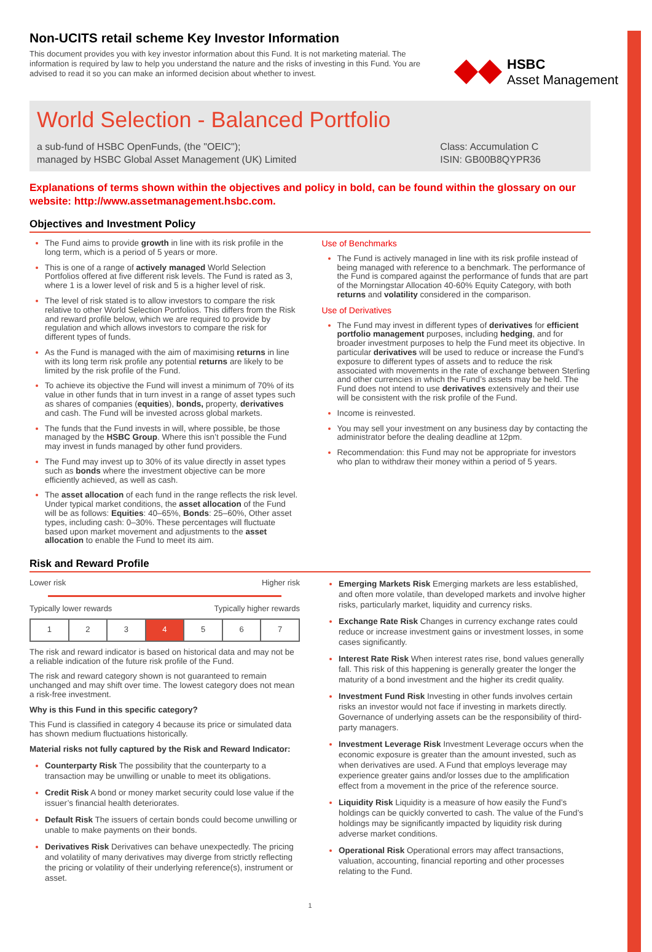HSBC
Asset Management
Non-UCITS retail scheme Key Investor Information
This document provides you with key investor information about this Fund. It is not marketing material. The information is required by law to help you understand the nature and the risks of investing in this Fund. You are advised to read it so you can make an informed decision about whether to invest.
World Selection - Balanced Portfolio
a sub-fund of HSBC OpenFunds, (the "OEIC");
managed by HSBC Global Asset Management (UK) Limited
Class: Accumulation C
ISIN: GB00B8QYPR36
Explanations of terms shown within the objectives and policy in bold, can be found within the glossary on our website: http://www.assetmanagement.hsbc.com.
Objectives and Investment Policy
The Fund aims to provide growth in line with its risk profile in the long term, which is a period of 5 years or more.
This is one of a range of actively managed World Selection Portfolios offered at five different risk levels. The Fund is rated as 3, where 1 is a lower level of risk and 5 is a higher level of risk.
The level of risk stated is to allow investors to compare the risk relative to other World Selection Portfolios. This differs from the Risk and reward profile below, which we are required to provide by regulation and which allows investors to compare the risk for different types of funds.
As the Fund is managed with the aim of maximising returns in line with its long term risk profile any potential returns are likely to be limited by the risk profile of the Fund.
To achieve its objective the Fund will invest a minimum of 70% of its value in other funds that in turn invest in a range of asset types such as shares of companies (equities), bonds, property, derivatives and cash. The Fund will be invested across global markets.
The funds that the Fund invests in will, where possible, be those managed by the HSBC Group. Where this isn’t possible the Fund may invest in funds managed by other fund providers.
The Fund may invest up to 30% of its value directly in asset types such as bonds where the investment objective can be more efficiently achieved, as well as cash.
The asset allocation of each fund in the range reflects the risk level. Under typical market conditions, the asset allocation of the Fund will be as follows: Equities: 40–65%, Bonds: 25–60%, Other asset types, including cash: 0–30%. These percentages will fluctuate based upon market movement and adjustments to the asset allocation to enable the Fund to meet its aim.
Use of Benchmarks
The Fund is actively managed in line with its risk profile instead of being managed with reference to a benchmark. The performance of the Fund is compared against the performance of funds that are part of the Morningstar Allocation 40-60% Equity Category, with both returns and volatility considered in the comparison.
Use of Derivatives
The Fund may invest in different types of derivatives for efficient portfolio management purposes, including hedging, and for broader investment purposes to help the Fund meet its objective. In particular derivatives will be used to reduce or increase the Fund’s exposure to different types of assets and to reduce the risk associated with movements in the rate of exchange between Sterling and other currencies in which the Fund’s assets may be held. The Fund does not intend to use derivatives extensively and their use will be consistent with the risk profile of the Fund.
Income is reinvested.
You may sell your investment on any business day by contacting the administrator before the dealing deadline at 12pm.
Recommendation: this Fund may not be appropriate for investors who plan to withdraw their money within a period of 5 years.
Risk and Reward Profile
Lower risk Higher risk
Typically lower rewards Typically higher rewards
| 1 | 2 | 3 | 4 | 5 | 6 | 7 |
The risk and reward indicator is based on historical data and may not be a reliable indication of the future risk profile of the Fund.
The risk and reward category shown is not guaranteed to remain unchanged and may shift over time. The lowest category does not mean a risk-free investment.
Why is this Fund in this specific category?
This Fund is classified in category 4 because its price or simulated data has shown medium fluctuations historically.
Material risks not fully captured by the Risk and Reward Indicator:
Counterparty Risk The possibility that the counterparty to a transaction may be unwilling or unable to meet its obligations.
Credit Risk A bond or money market security could lose value if the issuer’s financial health deteriorates.
Default Risk The issuers of certain bonds could become unwilling or unable to make payments on their bonds.
Derivatives Risk Derivatives can behave unexpectedly. The pricing and volatility of many derivatives may diverge from strictly reflecting the pricing or volatility of their underlying reference(s), instrument or asset.
Emerging Markets Risk Emerging markets are less established, and often more volatile, than developed markets and involve higher risks, particularly market, liquidity and currency risks.
Exchange Rate Risk Changes in currency exchange rates could reduce or increase investment gains or investment losses, in some cases significantly.
Interest Rate Risk When interest rates rise, bond values generally fall. This risk of this happening is generally greater the longer the maturity of a bond investment and the higher its credit quality.
Investment Fund Risk Investing in other funds involves certain risks an investor would not face if investing in markets directly. Governance of underlying assets can be the responsibility of third-party managers.
Investment Leverage Risk Investment Leverage occurs when the economic exposure is greater than the amount invested, such as when derivatives are used. A Fund that employs leverage may experience greater gains and/or losses due to the amplification effect from a movement in the price of the reference source.
Liquidity Risk Liquidity is a measure of how easily the Fund’s holdings can be quickly converted to cash. The value of the Fund’s holdings may be significantly impacted by liquidity risk during adverse market conditions.
Operational Risk Operational errors may affect transactions, valuation, accounting, financial reporting and other processes relating to the Fund.
1